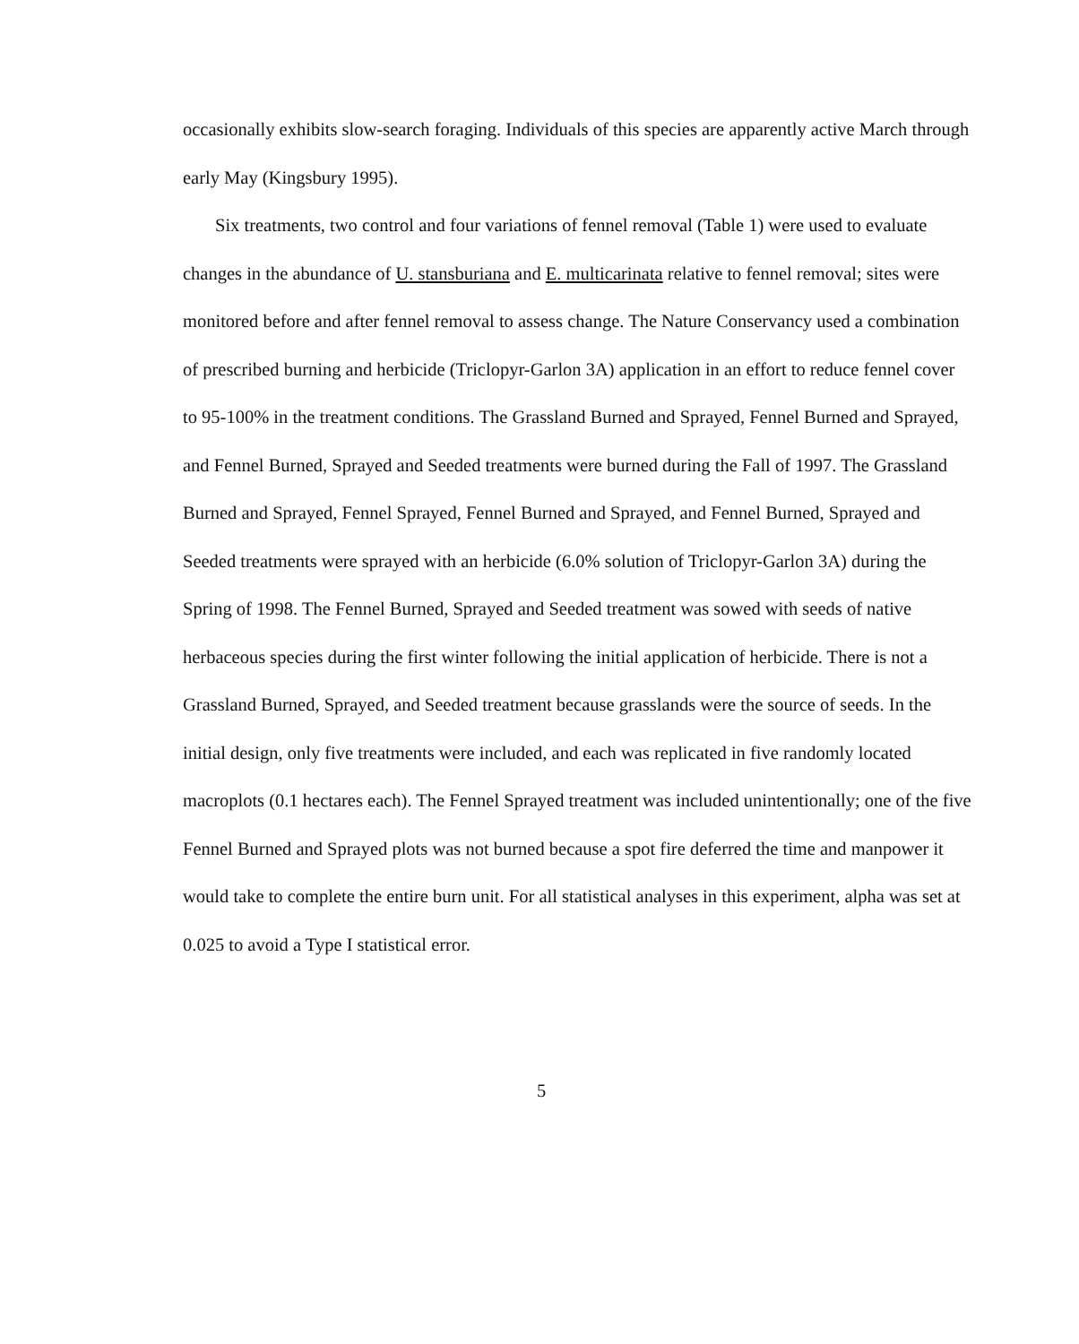occasionally exhibits slow-search foraging. Individuals of this species are apparently active March through early May (Kingsbury 1995).
Six treatments, two control and four variations of fennel removal (Table 1) were used to evaluate changes in the abundance of U. stansburiana and E. multicarinata relative to fennel removal; sites were monitored before and after fennel removal to assess change. The Nature Conservancy used a combination of prescribed burning and herbicide (Triclopyr-Garlon 3A) application in an effort to reduce fennel cover to 95-100% in the treatment conditions. The Grassland Burned and Sprayed, Fennel Burned and Sprayed, and Fennel Burned, Sprayed and Seeded treatments were burned during the Fall of 1997. The Grassland Burned and Sprayed, Fennel Sprayed, Fennel Burned and Sprayed, and Fennel Burned, Sprayed and Seeded treatments were sprayed with an herbicide (6.0% solution of Triclopyr-Garlon 3A) during the Spring of 1998. The Fennel Burned, Sprayed and Seeded treatment was sowed with seeds of native herbaceous species during the first winter following the initial application of herbicide. There is not a Grassland Burned, Sprayed, and Seeded treatment because grasslands were the source of seeds. In the initial design, only five treatments were included, and each was replicated in five randomly located macroplots (0.1 hectares each). The Fennel Sprayed treatment was included unintentionally; one of the five Fennel Burned and Sprayed plots was not burned because a spot fire deferred the time and manpower it would take to complete the entire burn unit. For all statistical analyses in this experiment, alpha was set at 0.025 to avoid a Type I statistical error.
5